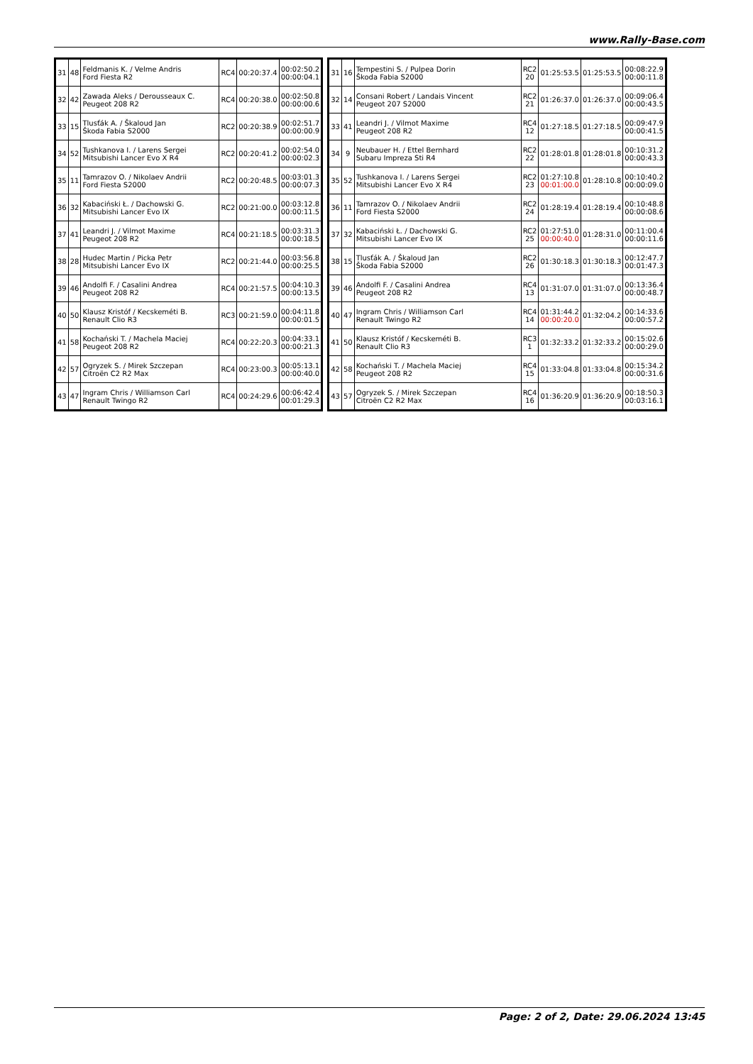www.Rally-Base.com
| 31 | 48 | Feldmanis K. / Velme Andris Ford Fiesta R2 | RC4 | 00:20:37.4 | 00:02:50.2 00:00:04.1 |
| 32 | 42 | Zawada Aleks / Derousseaux C. Peugeot 208 R2 | RC4 | 00:20:38.0 | 00:02:50.8 00:00:00.6 |
| 33 | 15 | Tlusťák A. / Škaloud Jan Škoda Fabia S2000 | RC2 | 00:20:38.9 | 00:02:51.7 00:00:00.9 |
| 34 | 52 | Tushkanova I. / Larens Sergei Mitsubishi Lancer Evo X R4 | RC2 | 00:20:41.2 | 00:02:54.0 00:00:02.3 |
| 35 | 11 | Tamrazov O. / Nikolaev Andrii Ford Fiesta S2000 | RC2 | 00:20:48.5 | 00:03:01.3 00:00:07.3 |
| 36 | 32 | Kabaciński Ł. / Dachowski G. Mitsubishi Lancer Evo IX | RC2 | 00:21:00.0 | 00:03:12.8 00:00:11.5 |
| 37 | 41 | Leandri J. / Vilmot Maxime Peugeot 208 R2 | RC4 | 00:21:18.5 | 00:03:31.3 00:00:18.5 |
| 38 | 28 | Hudec Martin / Picka Petr Mitsubishi Lancer Evo IX | RC2 | 00:21:44.0 | 00:03:56.8 00:00:25.5 |
| 39 | 46 | Andolfi F. / Casalini Andrea Peugeot 208 R2 | RC4 | 00:21:57.5 | 00:04:10.3 00:00:13.5 |
| 40 | 50 | Klausz Kristóf / Kecskeméti B. Renault Clio R3 | RC3 | 00:21:59.0 | 00:04:11.8 00:00:01.5 |
| 41 | 58 | Kochański T. / Machela Maciej Peugeot 208 R2 | RC4 | 00:22:20.3 | 00:04:33.1 00:00:21.3 |
| 42 | 57 | Ogryzek S. / Mirek Szczepan Citroën C2 R2 Max | RC4 | 00:23:00.3 | 00:05:13.1 00:00:40.0 |
| 43 | 47 | Ingram Chris / Williamson Carl Renault Twingo R2 | RC4 | 00:24:29.6 | 00:06:42.4 00:01:29.3 |
| 31 | 16 | Tempestini S. / Pulpea Dorin Škoda Fabia S2000 | RC2 20 | 01:25:53.5 | 01:25:53.5 | 00:08:22.9 00:00:11.8 |
| 32 | 14 | Consani Robert / Landais Vincent Peugeot 207 S2000 | RC2 21 | 01:26:37.0 | 01:26:37.0 | 00:09:06.4 00:00:43.5 |
| 33 | 41 | Leandri J. / Vilmot Maxime Peugeot 208 R2 | RC4 12 | 01:27:18.5 | 01:27:18.5 | 00:09:47.9 00:00:41.5 |
| 34 | 9 | Neubauer H. / Ettel Bernhard Subaru Impreza Sti R4 | RC2 22 | 01:28:01.8 | 01:28:01.8 | 00:10:31.2 00:00:43.3 |
| 35 | 52 | Tushkanova I. / Larens Sergei Mitsubishi Lancer Evo X R4 | RC2 23 | 01:27:10.8 00:01:00.0 | 01:28:10.8 | 00:10:40.2 00:00:09.0 |
| 36 | 11 | Tamrazov O. / Nikolaev Andrii Ford Fiesta S2000 | RC2 24 | 01:28:19.4 | 01:28:19.4 | 00:10:48.8 00:00:08.6 |
| 37 | 32 | Kabaciński Ł. / Dachowski G. Mitsubishi Lancer Evo IX | RC2 25 | 01:27:51.0 00:00:40.0 | 01:28:31.0 | 00:11:00.4 00:00:11.6 |
| 38 | 15 | Tlusťák A. / Škaloud Jan Škoda Fabia S2000 | RC2 26 | 01:30:18.3 | 01:30:18.3 | 00:12:47.7 00:01:47.3 |
| 39 | 46 | Andolfi F. / Casalini Andrea Peugeot 208 R2 | RC4 13 | 01:31:07.0 | 01:31:07.0 | 00:13:36.4 00:00:48.7 |
| 40 | 47 | Ingram Chris / Williamson Carl Renault Twingo R2 | RC4 14 | 01:31:44.2 00:00:20.0 | 01:32:04.2 | 00:14:33.6 00:00:57.2 |
| 41 | 50 | Klausz Kristóf / Kecskeméti B. Renault Clio R3 | RC3 1 | 01:32:33.2 | 01:32:33.2 | 00:15:02.6 00:00:29.0 |
| 42 | 58 | Kochański T. / Machela Maciej Peugeot 208 R2 | RC4 15 | 01:33:04.8 | 01:33:04.8 | 00:15:34.2 00:00:31.6 |
| 43 | 57 | Ogryzek S. / Mirek Szczepan Citroën C2 R2 Max | RC4 16 | 01:36:20.9 | 01:36:20.9 | 00:18:50.3 00:03:16.1 |
Page: 2 of 2, Date: 29.06.2024 13:45